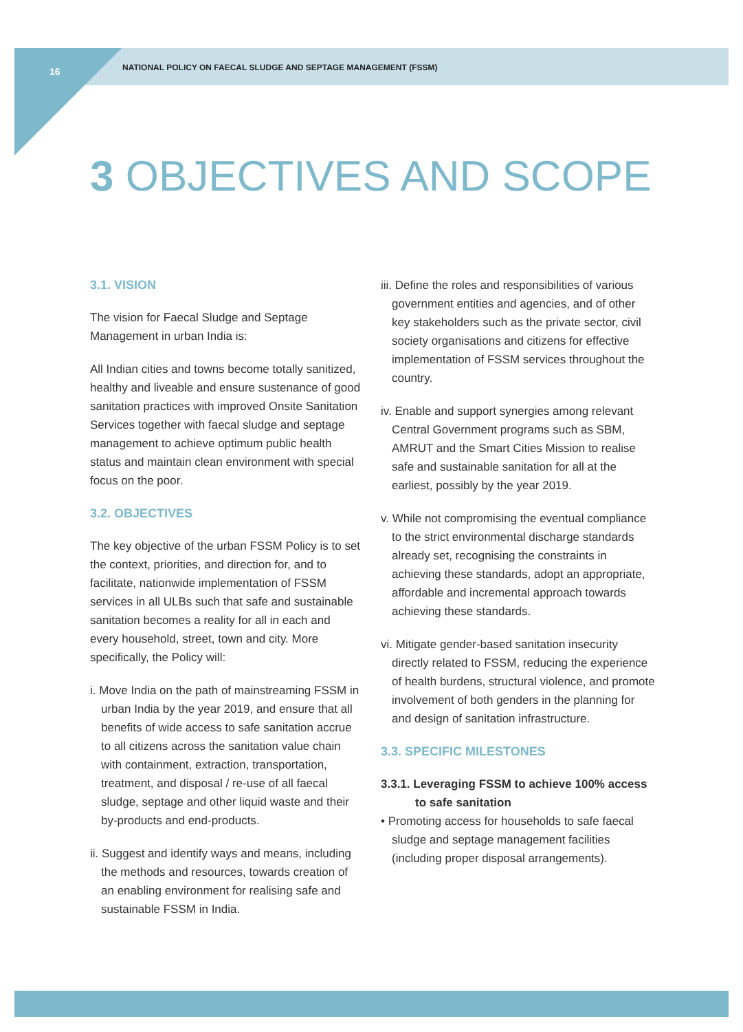16 NATIONAL POLICY ON FAECAL SLUDGE AND SEPTAGE MANAGEMENT (FSSM)
3 OBJECTIVES AND SCOPE
3.1. VISION
The vision for Faecal Sludge and Septage Management in urban India is:
All Indian cities and towns become totally sanitized, healthy and liveable and ensure sustenance of good sanitation practices with improved Onsite Sanitation Services together with faecal sludge and septage management to achieve optimum public health status and maintain clean environment with special focus on the poor.
3.2. OBJECTIVES
The key objective of the urban FSSM Policy is to set the context, priorities, and direction for, and to facilitate, nationwide implementation of FSSM services in all ULBs such that safe and sustainable sanitation becomes a reality for all in each and every household, street, town and city. More specifically, the Policy will:
i. Move India on the path of mainstreaming FSSM in urban India by the year 2019, and ensure that all benefits of wide access to safe sanitation accrue to all citizens across the sanitation value chain with containment, extraction, transportation, treatment, and disposal / re-use of all faecal sludge, septage and other liquid waste and their by-products and end-products.
ii. Suggest and identify ways and means, including the methods and resources, towards creation of an enabling environment for realising safe and sustainable FSSM in India.
iii. Define the roles and responsibilities of various government entities and agencies, and of other key stakeholders such as the private sector, civil society organisations and citizens for effective implementation of FSSM services throughout the country.
iv. Enable and support synergies among relevant Central Government programs such as SBM, AMRUT and the Smart Cities Mission to realise safe and sustainable sanitation for all at the earliest, possibly by the year 2019.
v. While not compromising the eventual compliance to the strict environmental discharge standards already set, recognising the constraints in achieving these standards, adopt an appropriate, affordable and incremental approach towards achieving these standards.
vi. Mitigate gender-based sanitation insecurity directly related to FSSM, reducing the experience of health burdens, structural violence, and promote involvement of both genders in the planning for and design of sanitation infrastructure.
3.3. SPECIFIC MILESTONES
3.3.1. Leveraging FSSM to achieve 100% access to safe sanitation
• Promoting access for households to safe faecal sludge and septage management facilities (including proper disposal arrangements).